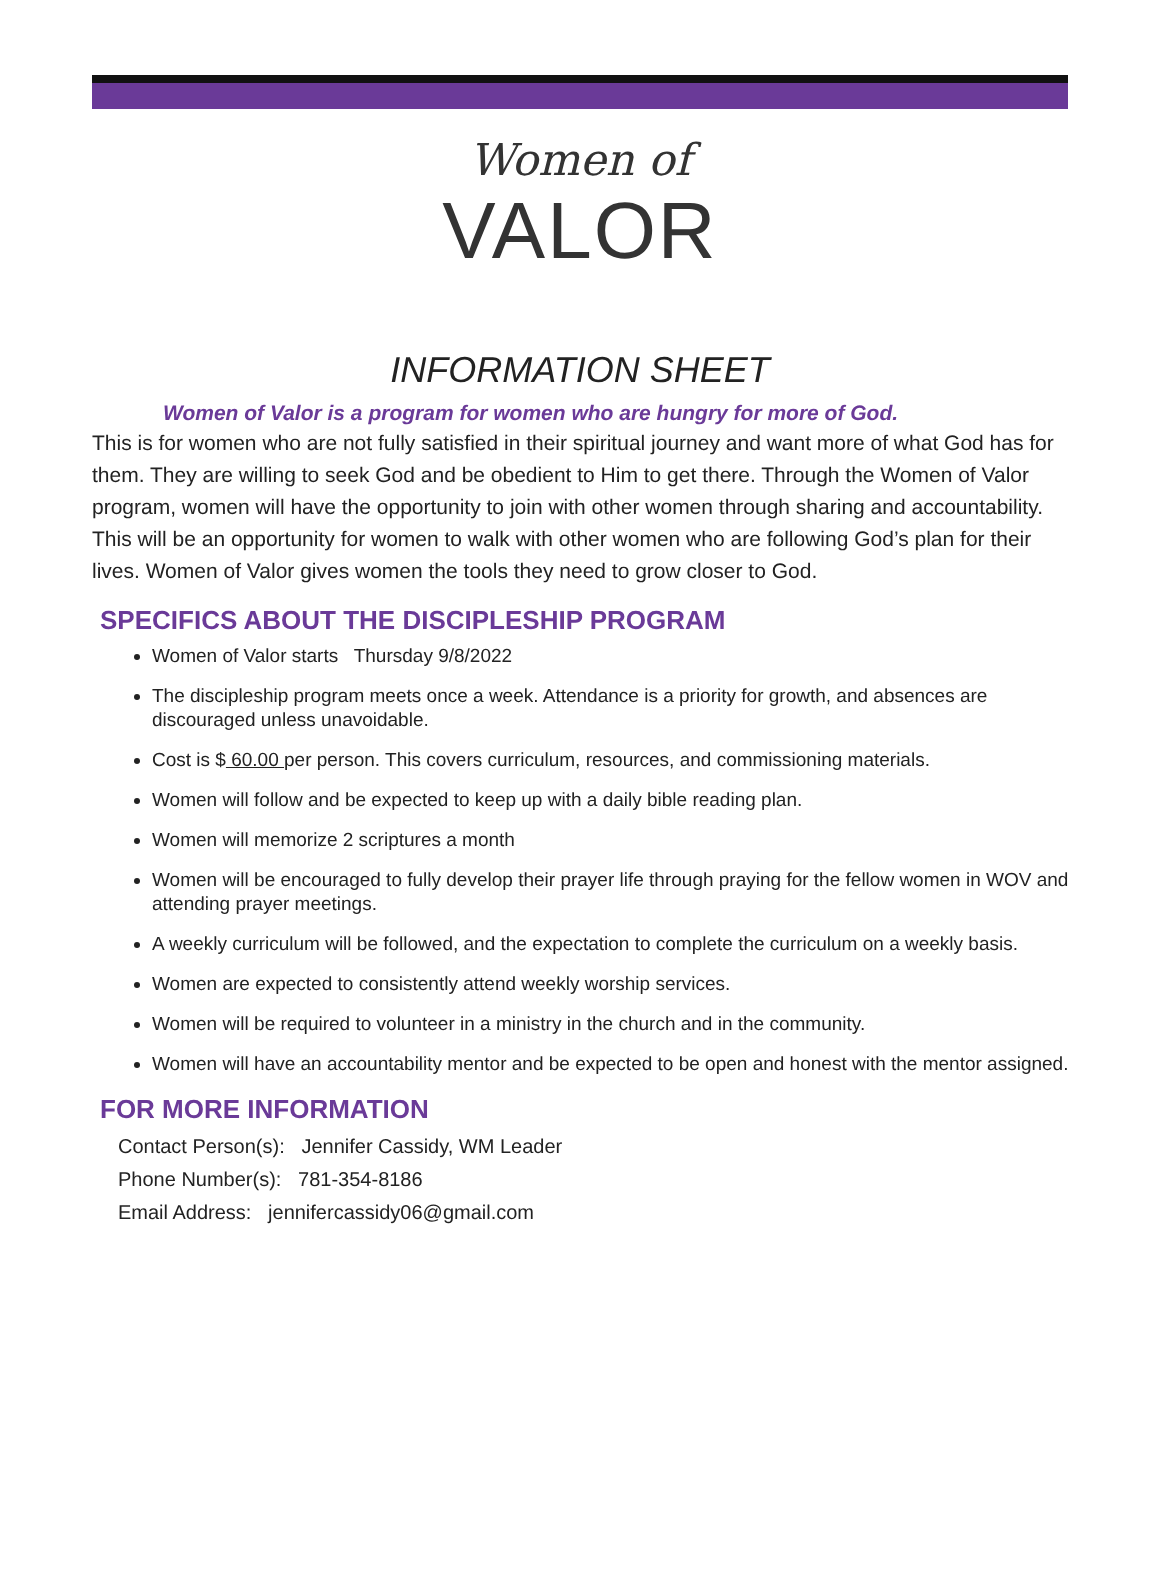Women of
VALOR
INFORMATION SHEET
Women of Valor is a program for women who are hungry for more of God.
This is for women who are not fully satisfied in their spiritual journey and want more of what God has for them. They are willing to seek God and be obedient to Him to get there. Through the Women of Valor program, women will have the opportunity to join with other women through sharing and accountability. This will be an opportunity for women to walk with other women who are following God’s plan for their lives. Women of Valor gives women the tools they need to grow closer to God.
SPECIFICS ABOUT THE DISCIPLESHIP PROGRAM
Women of Valor starts Thursday 9/8/2022
The discipleship program meets once a week. Attendance is a priority for growth, and absences are discouraged unless unavoidable.
Cost is $ 60.00 per person. This covers curriculum, resources, and commissioning materials.
Women will follow and be expected to keep up with a daily bible reading plan.
Women will memorize 2 scriptures a month
Women will be encouraged to fully develop their prayer life through praying for the fellow women in WOV and attending prayer meetings.
A weekly curriculum will be followed, and the expectation to complete the curriculum on a weekly basis.
Women are expected to consistently attend weekly worship services.
Women will be required to volunteer in a ministry in the church and in the community.
Women will have an accountability mentor and be expected to be open and honest with the mentor assigned.
FOR MORE INFORMATION
Contact Person(s): Jennifer Cassidy, WM Leader
Phone Number(s): 781-354-8186
Email Address: jennifercassidy06@gmail.com